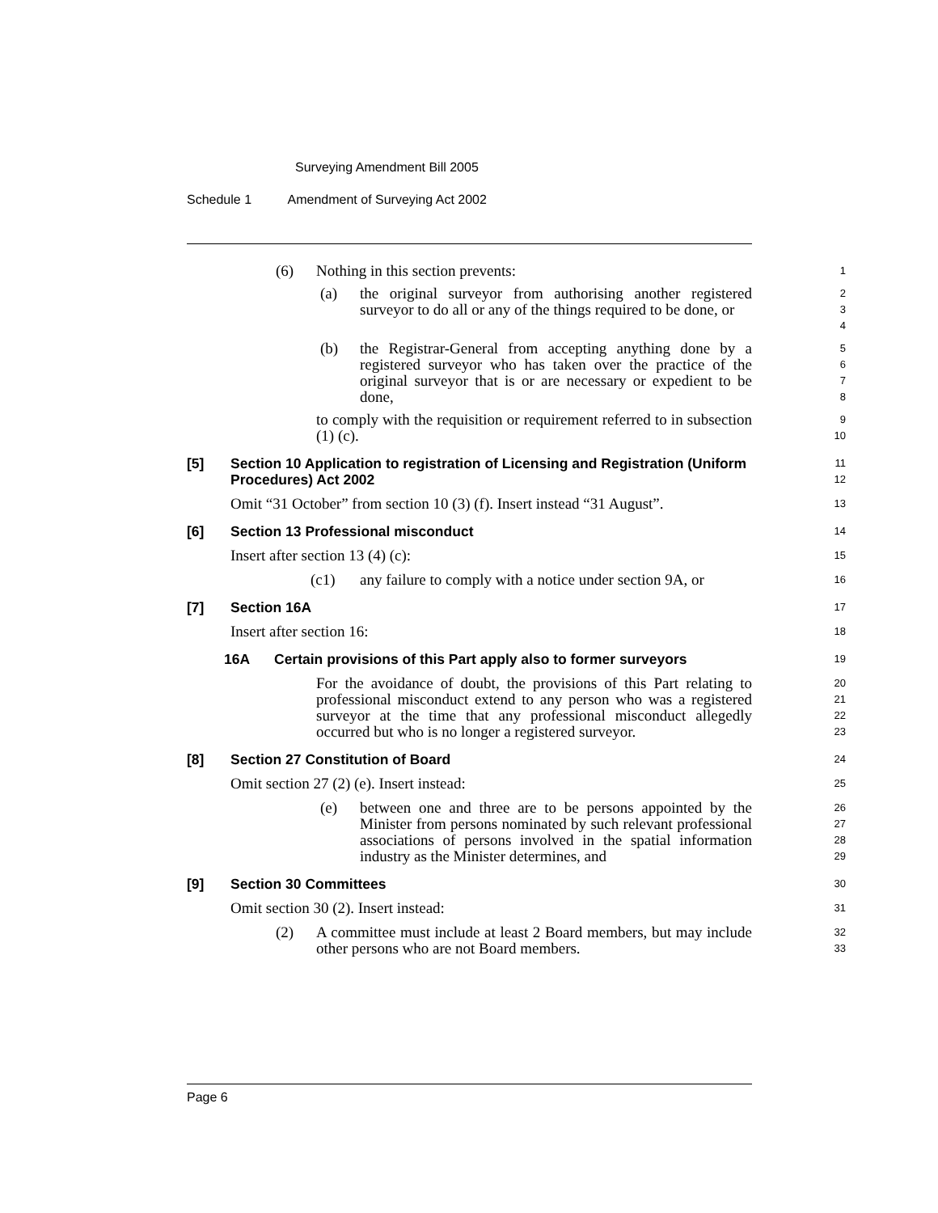Surveying Amendment Bill 2005
Schedule 1 Amendment of Surveying Act 2002
(6) Nothing in this section prevents:
1
(a) the original surveyor from authorising another registered surveyor to do all or any of the things required to be done, or
2
3
4
(b) the Registrar-General from accepting anything done by a registered surveyor who has taken over the practice of the original surveyor that is or are necessary or expedient to be done,
5
6
7
8
to comply with the requisition or requirement referred to in subsection (1) (c).
9
10
[5] Section 10 Application to registration of Licensing and Registration (Uniform Procedures) Act 2002
11
12
Omit “31 October” from section 10 (3) (f). Insert instead “31 August”.
13
[6] Section 13 Professional misconduct
14
Insert after section 13 (4) (c):
15
(c1) any failure to comply with a notice under section 9A, or
16
[7] Section 16A
17
Insert after section 16:
18
16A Certain provisions of this Part apply also to former surveyors
19
For the avoidance of doubt, the provisions of this Part relating to professional misconduct extend to any person who was a registered surveyor at the time that any professional misconduct allegedly occurred but who is no longer a registered surveyor.
20
21
22
23
[8] Section 27 Constitution of Board
24
Omit section 27 (2) (e). Insert instead:
25
(e) between one and three are to be persons appointed by the Minister from persons nominated by such relevant professional associations of persons involved in the spatial information industry as the Minister determines, and
26
27
28
29
[9] Section 30 Committees
30
Omit section 30 (2). Insert instead:
31
(2) A committee must include at least 2 Board members, but may include other persons who are not Board members.
32
33
Page 6